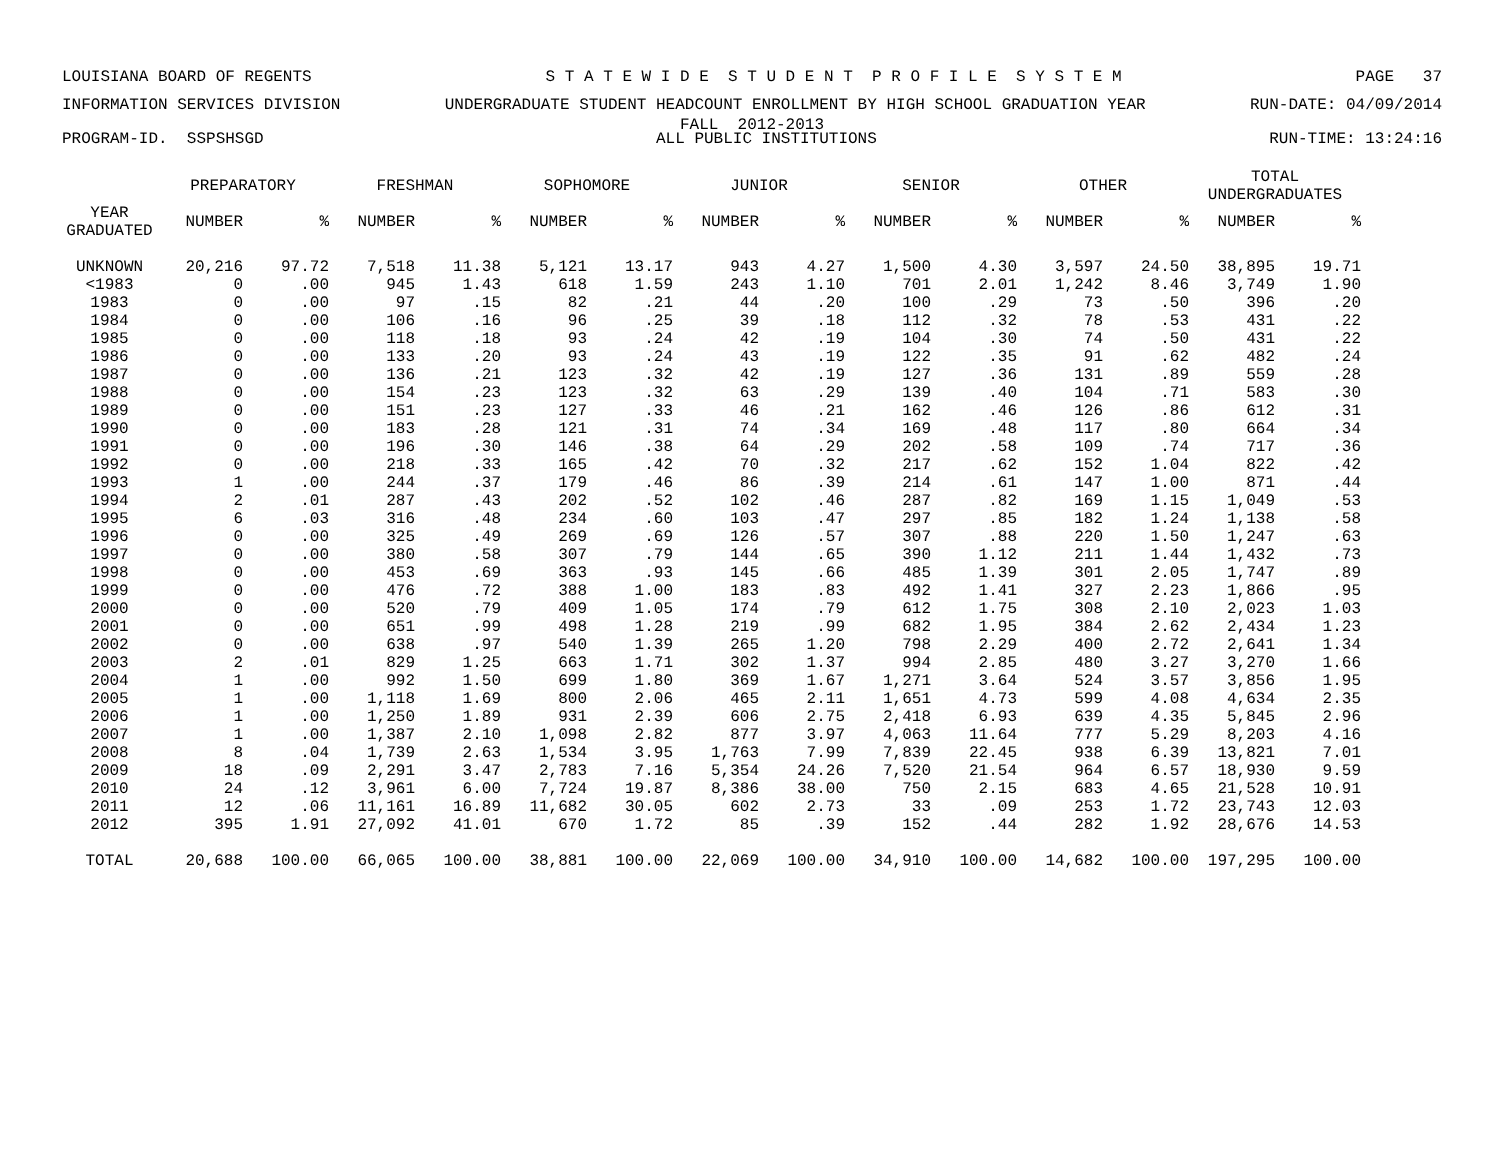LOUISIANA BOARD OF REGENTS S T A T E W I D E S T U D E N T P R O F I L E S Y S T E M PAGE 37
INFORMATION SERVICES DIVISION UNDERGRADUATE STUDENT HEADCOUNT ENROLLMENT BY HIGH SCHOOL GRADUATION YEAR RUN-DATE: 04/09/2014
FALL 2012-2013
PROGRAM-ID. SSPSHSGD ALL PUBLIC INSTITUTIONS RUN-TIME: 13:24:16
| | PREPARATORY | | FRESHMAN | | SOPHOMORE | | JUNIOR | | SENIOR | | OTHER | | TOTAL UNDERGRADUATES | |
| --- | --- | --- | --- | --- | --- | --- | --- | --- | --- | --- | --- | --- | --- | --- |
| YEAR GRADUATED | NUMBER | % | NUMBER | % | NUMBER | % | NUMBER | % | NUMBER | % | NUMBER | % | NUMBER | % |
| UNKNOWN | 20,216 | 97.72 | 7,518 | 11.38 | 5,121 | 13.17 | 943 | 4.27 | 1,500 | 4.30 | 3,597 | 24.50 | 38,895 | 19.71 |
| <1983 | 0 | .00 | 945 | 1.43 | 618 | 1.59 | 243 | 1.10 | 701 | 2.01 | 1,242 | 8.46 | 3,749 | 1.90 |
| 1983 | 0 | .00 | 97 | .15 | 82 | .21 | 44 | .20 | 100 | .29 | 73 | .50 | 396 | .20 |
| 1984 | 0 | .00 | 106 | .16 | 96 | .25 | 39 | .18 | 112 | .32 | 78 | .53 | 431 | .22 |
| 1985 | 0 | .00 | 118 | .18 | 93 | .24 | 42 | .19 | 104 | .30 | 74 | .50 | 431 | .22 |
| 1986 | 0 | .00 | 133 | .20 | 93 | .24 | 43 | .19 | 122 | .35 | 91 | .62 | 482 | .24 |
| 1987 | 0 | .00 | 136 | .21 | 123 | .32 | 42 | .19 | 127 | .36 | 131 | .89 | 559 | .28 |
| 1988 | 0 | .00 | 154 | .23 | 123 | .32 | 63 | .29 | 139 | .40 | 104 | .71 | 583 | .30 |
| 1989 | 0 | .00 | 151 | .23 | 127 | .33 | 46 | .21 | 162 | .46 | 126 | .86 | 612 | .31 |
| 1990 | 0 | .00 | 183 | .28 | 121 | .31 | 74 | .34 | 169 | .48 | 117 | .80 | 664 | .34 |
| 1991 | 0 | .00 | 196 | .30 | 146 | .38 | 64 | .29 | 202 | .58 | 109 | .74 | 717 | .36 |
| 1992 | 0 | .00 | 218 | .33 | 165 | .42 | 70 | .32 | 217 | .62 | 152 | 1.04 | 822 | .42 |
| 1993 | 1 | .00 | 244 | .37 | 179 | .46 | 86 | .39 | 214 | .61 | 147 | 1.00 | 871 | .44 |
| 1994 | 2 | .01 | 287 | .43 | 202 | .52 | 102 | .46 | 287 | .82 | 169 | 1.15 | 1,049 | .53 |
| 1995 | 6 | .03 | 316 | .48 | 234 | .60 | 103 | .47 | 297 | .85 | 182 | 1.24 | 1,138 | .58 |
| 1996 | 0 | .00 | 325 | .49 | 269 | .69 | 126 | .57 | 307 | .88 | 220 | 1.50 | 1,247 | .63 |
| 1997 | 0 | .00 | 380 | .58 | 307 | .79 | 144 | .65 | 390 | 1.12 | 211 | 1.44 | 1,432 | .73 |
| 1998 | 0 | .00 | 453 | .69 | 363 | .93 | 145 | .66 | 485 | 1.39 | 301 | 2.05 | 1,747 | .89 |
| 1999 | 0 | .00 | 476 | .72 | 388 | 1.00 | 183 | .83 | 492 | 1.41 | 327 | 2.23 | 1,866 | .95 |
| 2000 | 0 | .00 | 520 | .79 | 409 | 1.05 | 174 | .79 | 612 | 1.75 | 308 | 2.10 | 2,023 | 1.03 |
| 2001 | 0 | .00 | 651 | .99 | 498 | 1.28 | 219 | .99 | 682 | 1.95 | 384 | 2.62 | 2,434 | 1.23 |
| 2002 | 0 | .00 | 638 | .97 | 540 | 1.39 | 265 | 1.20 | 798 | 2.29 | 400 | 2.72 | 2,641 | 1.34 |
| 2003 | 2 | .01 | 829 | 1.25 | 663 | 1.71 | 302 | 1.37 | 994 | 2.85 | 480 | 3.27 | 3,270 | 1.66 |
| 2004 | 1 | .00 | 992 | 1.50 | 699 | 1.80 | 369 | 1.67 | 1,271 | 3.64 | 524 | 3.57 | 3,856 | 1.95 |
| 2005 | 1 | .00 | 1,118 | 1.69 | 800 | 2.06 | 465 | 2.11 | 1,651 | 4.73 | 599 | 4.08 | 4,634 | 2.35 |
| 2006 | 1 | .00 | 1,250 | 1.89 | 931 | 2.39 | 606 | 2.75 | 2,418 | 6.93 | 639 | 4.35 | 5,845 | 2.96 |
| 2007 | 1 | .00 | 1,387 | 2.10 | 1,098 | 2.82 | 877 | 3.97 | 4,063 | 11.64 | 777 | 5.29 | 8,203 | 4.16 |
| 2008 | 8 | .04 | 1,739 | 2.63 | 1,534 | 3.95 | 1,763 | 7.99 | 7,839 | 22.45 | 938 | 6.39 | 13,821 | 7.01 |
| 2009 | 18 | .09 | 2,291 | 3.47 | 2,783 | 7.16 | 5,354 | 24.26 | 7,520 | 21.54 | 964 | 6.57 | 18,930 | 9.59 |
| 2010 | 24 | .12 | 3,961 | 6.00 | 7,724 | 19.87 | 8,386 | 38.00 | 750 | 2.15 | 683 | 4.65 | 21,528 | 10.91 |
| 2011 | 12 | .06 | 11,161 | 16.89 | 11,682 | 30.05 | 602 | 2.73 | 33 | .09 | 253 | 1.72 | 23,743 | 12.03 |
| 2012 | 395 | 1.91 | 27,092 | 41.01 | 670 | 1.72 | 85 | .39 | 152 | .44 | 282 | 1.92 | 28,676 | 14.53 |
| TOTAL | 20,688 | 100.00 | 66,065 | 100.00 | 38,881 | 100.00 | 22,069 | 100.00 | 34,910 | 100.00 | 14,682 | 100.00 | 197,295 | 100.00 |